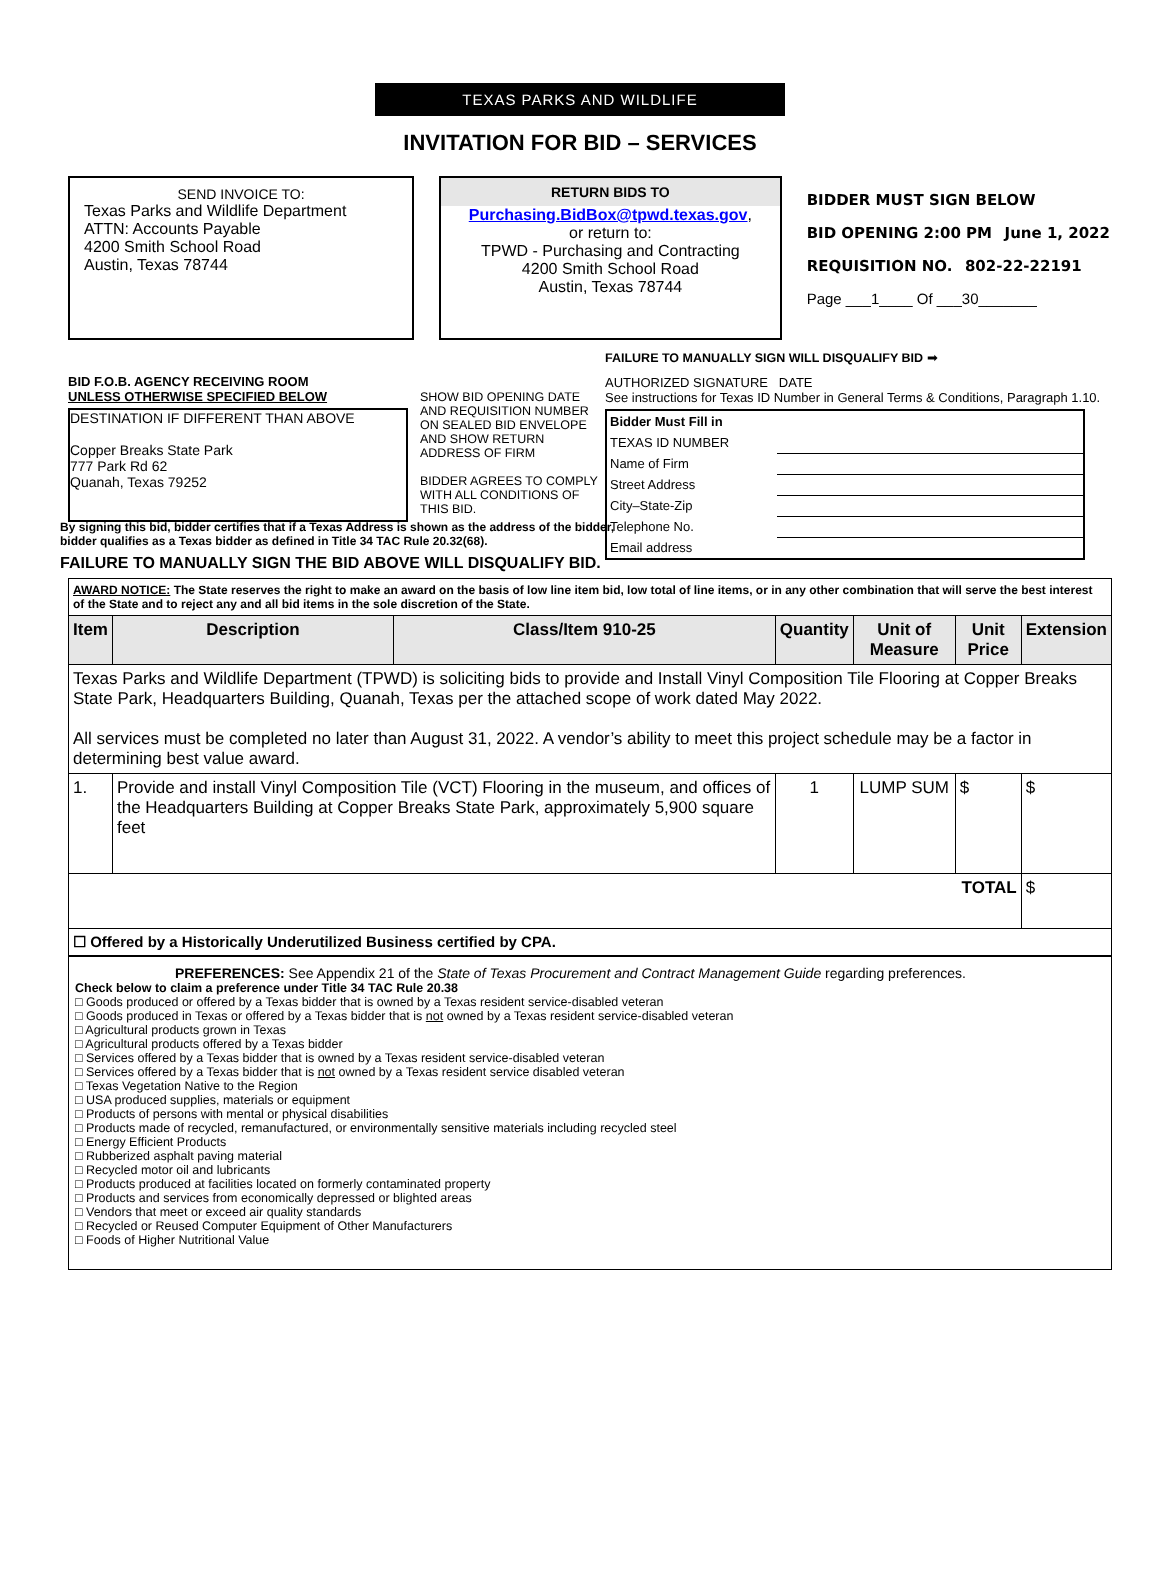TEXAS PARKS AND WILDLIFE
INVITATION FOR BID – SERVICES
SEND INVOICE TO:
Texas Parks and Wildlife Department
ATTN: Accounts Payable
4200 Smith School Road
Austin, Texas 78744
RETURN BIDS TO
Purchasing.BidBox@tpwd.texas.gov,
or return to:
TPWD - Purchasing and Contracting
4200 Smith School Road
Austin, Texas 78744
BIDDER MUST SIGN BELOW
BID OPENING 2:00 PM June 1, 2022
REQUISITION NO. 802-22-22191
Page ___1____ Of ___30_______
BID F.O.B. AGENCY RECEIVING ROOM
UNLESS OTHERWISE SPECIFIED BELOW
DESTINATION IF DIFFERENT THAN ABOVE
Copper Breaks State Park
777 Park Rd 62
Quanah, Texas 79252
SHOW BID OPENING DATE AND REQUISITION NUMBER ON SEALED BID ENVELOPE AND SHOW RETURN ADDRESS OF FIRM
BIDDER AGREES TO COMPLY WITH ALL CONDITIONS OF THIS BID.
FAILURE TO MANUALLY SIGN WILL DISQUALIFY BID ➡
AUTHORIZED SIGNATURE DATE
See instructions for Texas ID Number in General Terms & Conditions, Paragraph 1.10.
| Bidder Must Fill in | |
| TEXAS ID NUMBER | |
| Name of Firm | |
| Street Address | |
| City–State-Zip | |
| Telephone No. | |
| Email address | |
By signing this bid, bidder certifies that if a Texas Address is shown as the address of the bidder, bidder qualifies as a Texas bidder as defined in Title 34 TAC Rule 20.32(68).
FAILURE TO MANUALLY SIGN THE BID ABOVE WILL DISQUALIFY BID.
| AWARD NOTICE: The State reserves the right to make an award on the basis of low line item bid, low total of line items, or in any other combination that will serve the best interest of the State and to reject any and all bid items in the sole discretion of the State. | | | | | | |
| Item | Description | Class/Item 910-25 | Quantity | Unit of Measure | Unit Price | Extension |
| Texas Parks and Wildlife Department (TPWD) is soliciting bids to provide and Install Vinyl Composition Tile Flooring at Copper Breaks State Park, Headquarters Building, Quanah, Texas per the attached scope of work dated May 2022. All services must be completed no later than August 31, 2022. A vendor’s ability to meet this project schedule may be a factor in determining best value award. | | | | | | |
| 1. | Provide and install Vinyl Composition Tile (VCT) Flooring in the museum, and offices of the Headquarters Building at Copper Breaks State Park, approximately 5,900 square feet | | 1 | LUMP SUM | $ | $ |
| TOTAL | | | | | | $ |
| ☐ Offered by a Historically Underutilized Business certified by CPA. | | | | | | |
PREFERENCES: See Appendix 21 of the State of Texas Procurement and Contract Management Guide regarding preferences.
Check below to claim a preference under Title 34 TAC Rule 20.38
□ Goods produced or offered by a Texas bidder that is owned by a Texas resident service-disabled veteran
□ Goods produced in Texas or offered by a Texas bidder that is not owned by a Texas resident service-disabled veteran
□ Agricultural products grown in Texas
□ Agricultural products offered by a Texas bidder
□ Services offered by a Texas bidder that is owned by a Texas resident service-disabled veteran
□ Services offered by a Texas bidder that is not owned by a Texas resident service disabled veteran
□ Texas Vegetation Native to the Region
□ USA produced supplies, materials or equipment
□ Products of persons with mental or physical disabilities
□ Products made of recycled, remanufactured, or environmentally sensitive materials including recycled steel
□ Energy Efficient Products
□ Rubberized asphalt paving material
□ Recycled motor oil and lubricants
□ Products produced at facilities located on formerly contaminated property
□ Products and services from economically depressed or blighted areas
□ Vendors that meet or exceed air quality standards
□ Recycled or Reused Computer Equipment of Other Manufacturers
□ Foods of Higher Nutritional Value